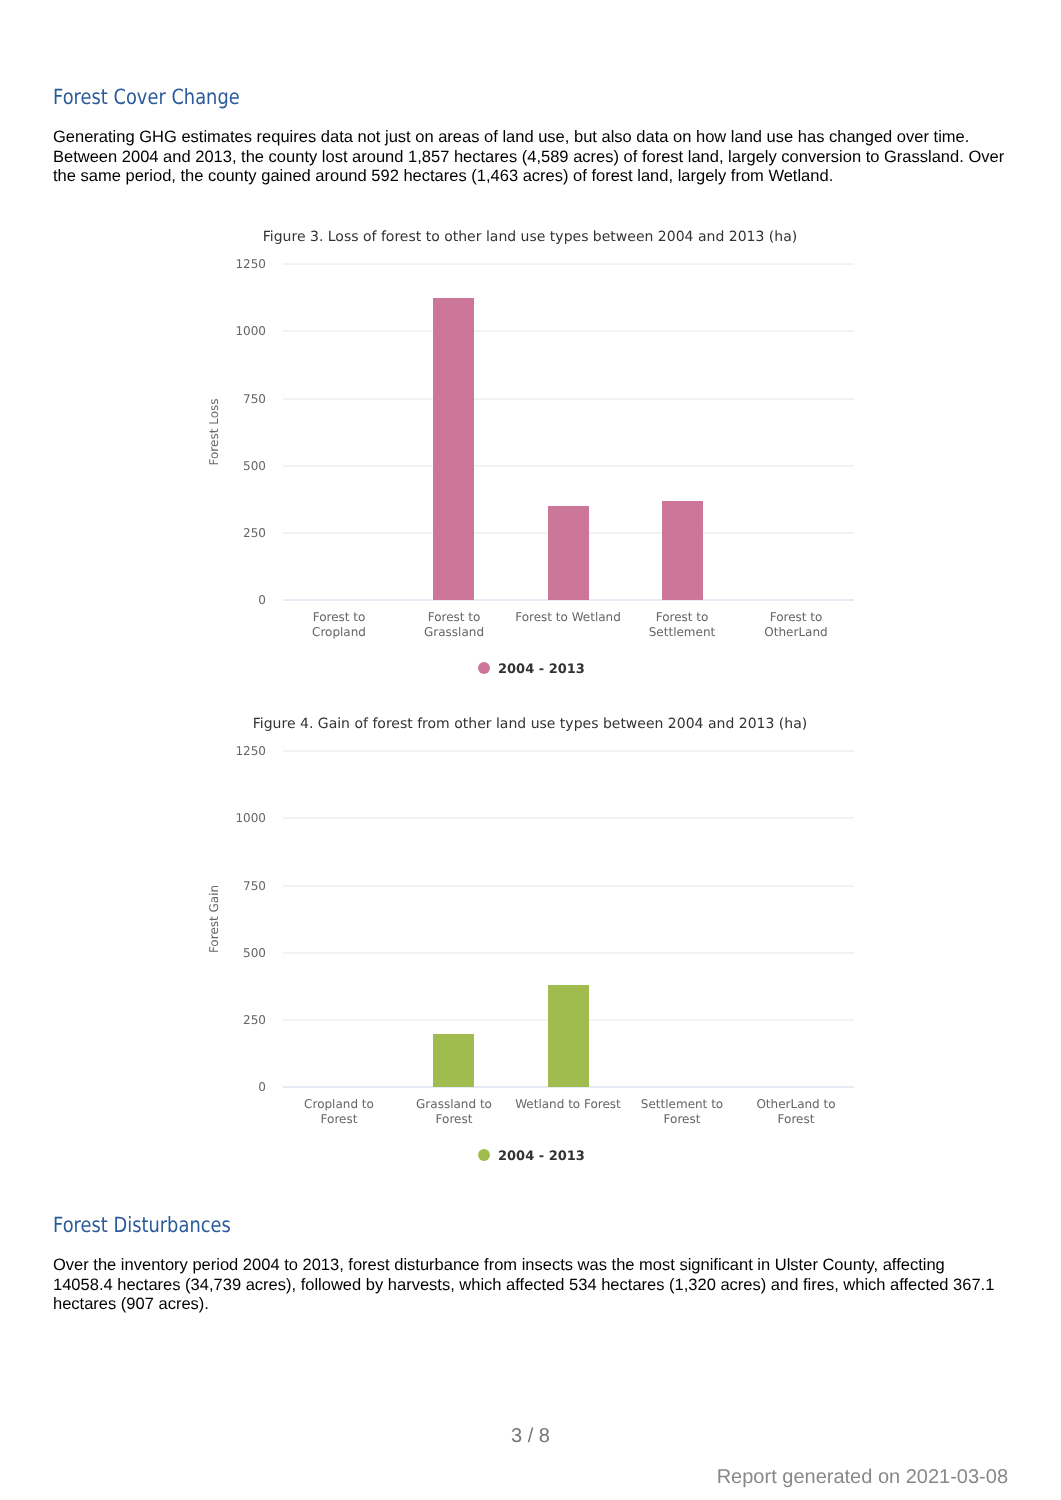Forest Cover Change
Generating GHG estimates requires data not just on areas of land use, but also data on how land use has changed over time. Between 2004 and 2013, the county lost around 1,857 hectares (4,589 acres) of forest land, largely conversion to Grassland. Over the same period, the county gained around 592 hectares (1,463 acres) of forest land, largely from Wetland.
Figure 3. Loss of forest to other land use types between 2004 and 2013 (ha)
1250
1000
750
500
250
0
Forest Loss
Forest to
Cropland
Forest to
Grassland
Forest to Wetland
Forest to
Settlement
Forest to
OtherLand
2004 - 2013
Figure 4. Gain of forest from other land use types between 2004 and 2013 (ha)
1250
1000
750
500
250
0
Forest Gain
Cropland to
Forest
Grassland to
Forest
Wetland to Forest
Settlement to
Forest
OtherLand to
Forest
2004 - 2013
Forest Disturbances
Over the inventory period 2004 to 2013, forest disturbance from insects was the most significant in Ulster County, affecting 14058.4 hectares (34,739 acres), followed by harvests, which affected 534 hectares (1,320 acres) and fires, which affected 367.1 hectares (907 acres).
3 / 8
Report generated on 2021-03-08